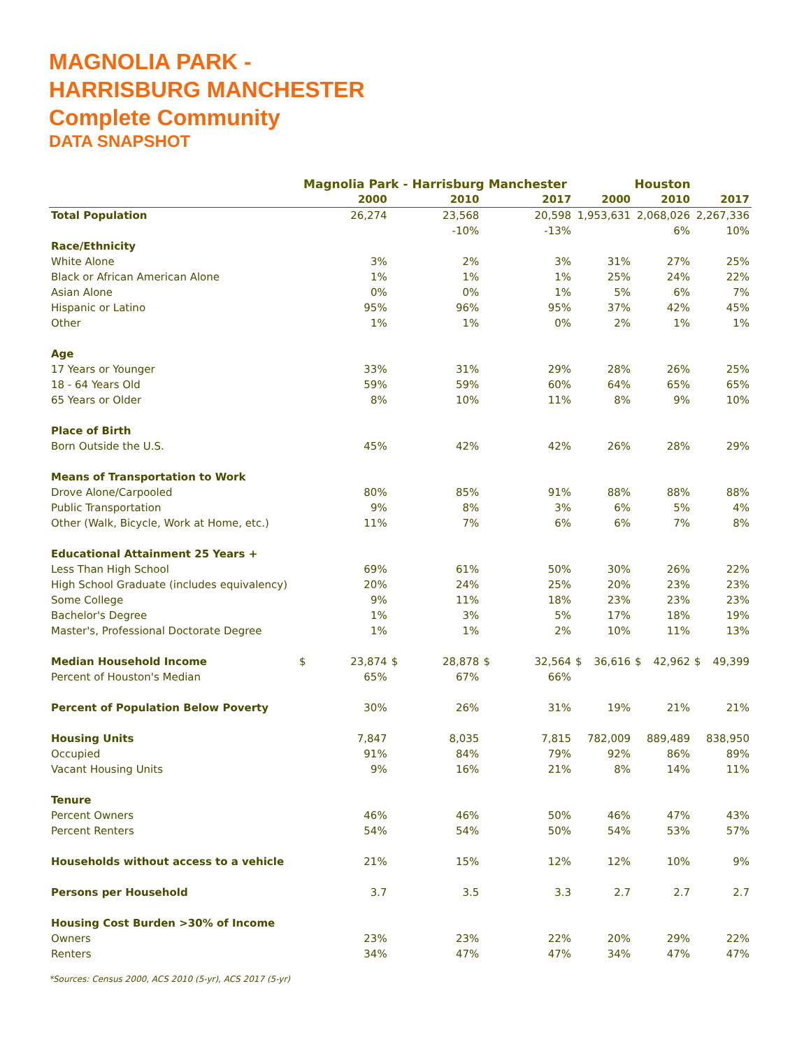MAGNOLIA PARK -
HARRISBURG MANCHESTER
Complete Community
DATA SNAPSHOT
| | Magnolia Park - Harrisburg Manchester | | | Houston | | |
| --- | --- | --- | --- | --- | --- | --- |
| | 2000 | 2010 | 2017 | 2000 | 2010 | 2017 |
| Total Population | 26,274 | 23,568 | 20,598 | 1,953,631 | 2,068,026 | 2,267,336 |
| | | -10% | -13% | | 6% | 10% |
| Race/Ethnicity | | | | | | |
| White Alone | 3% | 2% | 3% | 31% | 27% | 25% |
| Black or African American Alone | 1% | 1% | 1% | 25% | 24% | 22% |
| Asian Alone | 0% | 0% | 1% | 5% | 6% | 7% |
| Hispanic or Latino | 95% | 96% | 95% | 37% | 42% | 45% |
| Other | 1% | 1% | 0% | 2% | 1% | 1% |
| Age | | | | | | |
| 17 Years or Younger | 33% | 31% | 29% | 28% | 26% | 25% |
| 18 - 64 Years Old | 59% | 59% | 60% | 64% | 65% | 65% |
| 65 Years or Older | 8% | 10% | 11% | 8% | 9% | 10% |
| Place of Birth | | | | | | |
| Born Outside the U.S. | 45% | 42% | 42% | 26% | 28% | 29% |
| Means of Transportation to Work | | | | | | |
| Drove Alone/Carpooled | 80% | 85% | 91% | 88% | 88% | 88% |
| Public Transportation | 9% | 8% | 3% | 6% | 5% | 4% |
| Other (Walk, Bicycle, Work at Home, etc.) | 11% | 7% | 6% | 6% | 7% | 8% |
| Educational Attainment 25 Years + | | | | | | |
| Less Than High School | 69% | 61% | 50% | 30% | 26% | 22% |
| High School Graduate (includes equivalency) | 20% | 24% | 25% | 20% | 23% | 23% |
| Some College | 9% | 11% | 18% | 23% | 23% | 23% |
| Bachelor's Degree | 1% | 3% | 5% | 17% | 18% | 19% |
| Master's, Professional Doctorate Degree | 1% | 1% | 2% | 10% | 11% | 13% |
| Median Household Income | $ 23,874 | $ 28,878 | $ 32,564 | $ 36,616 | $ 42,962 | $ 49,399 |
| Percent of Houston's Median | 65% | 67% | 66% | | | |
| Percent of Population Below Poverty | 30% | 26% | 31% | 19% | 21% | 21% |
| Housing Units | 7,847 | 8,035 | 7,815 | 782,009 | 889,489 | 838,950 |
| Occupied | 91% | 84% | 79% | 92% | 86% | 89% |
| Vacant Housing Units | 9% | 16% | 21% | 8% | 14% | 11% |
| Tenure | | | | | | |
| Percent Owners | 46% | 46% | 50% | 46% | 47% | 43% |
| Percent Renters | 54% | 54% | 50% | 54% | 53% | 57% |
| Households without access to a vehicle | 21% | 15% | 12% | 12% | 10% | 9% |
| Persons per Household | 3.7 | 3.5 | 3.3 | 2.7 | 2.7 | 2.7 |
| Housing Cost Burden >30% of Income | | | | | | |
| Owners | 23% | 23% | 22% | 20% | 29% | 22% |
| Renters | 34% | 47% | 47% | 34% | 47% | 47% |
*Sources: Census 2000, ACS 2010 (5-yr), ACS 2017 (5-yr)